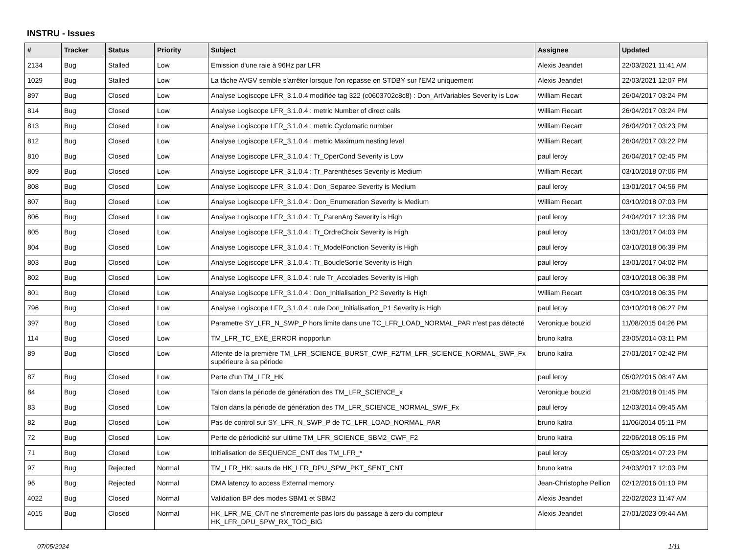INSTRU - Issues
| # | Tracker | Status | Priority | Subject | Assignee | Updated |
| --- | --- | --- | --- | --- | --- | --- |
| 2134 | Bug | Stalled | Low | Emission d'une raie à 96Hz par LFR | Alexis Jeandet | 22/03/2021 11:41 AM |
| 1029 | Bug | Stalled | Low | La tâche AVGV semble s'arrêter lorsque l'on repasse en STDBY sur l'EM2 uniquement | Alexis Jeandet | 22/03/2021 12:07 PM |
| 897 | Bug | Closed | Low | Analyse Logiscope LFR_3.1.0.4 modifiée tag 322 (c0603702c8c8) : Don_ArtVariables Severity is Low | William Recart | 26/04/2017 03:24 PM |
| 814 | Bug | Closed | Low | Analyse Logiscope LFR_3.1.0.4 : metric Number of direct calls | William Recart | 26/04/2017 03:24 PM |
| 813 | Bug | Closed | Low | Analyse Logiscope LFR_3.1.0.4 : metric Cyclomatic number | William Recart | 26/04/2017 03:23 PM |
| 812 | Bug | Closed | Low | Analyse Logiscope LFR_3.1.0.4 : metric Maximum nesting level | William Recart | 26/04/2017 03:22 PM |
| 810 | Bug | Closed | Low | Analyse Logiscope LFR_3.1.0.4 : Tr_OperCond Severity is Low | paul leroy | 26/04/2017 02:45 PM |
| 809 | Bug | Closed | Low | Analyse Logiscope LFR_3.1.0.4 : Tr_Parenthèses Severity is Medium | William Recart | 03/10/2018 07:06 PM |
| 808 | Bug | Closed | Low | Analyse Logiscope LFR_3.1.0.4 : Don_Separee Severity is Medium | paul leroy | 13/01/2017 04:56 PM |
| 807 | Bug | Closed | Low | Analyse Logiscope LFR_3.1.0.4 : Don_Enumeration Severity is Medium | William Recart | 03/10/2018 07:03 PM |
| 806 | Bug | Closed | Low | Analyse Logiscope LFR_3.1.0.4 : Tr_ParenArg Severity is High | paul leroy | 24/04/2017 12:36 PM |
| 805 | Bug | Closed | Low | Analyse Logiscope LFR_3.1.0.4 : Tr_OrdreChoix Severity is High | paul leroy | 13/01/2017 04:03 PM |
| 804 | Bug | Closed | Low | Analyse Logiscope LFR_3.1.0.4 : Tr_ModelFonction Severity is High | paul leroy | 03/10/2018 06:39 PM |
| 803 | Bug | Closed | Low | Analyse Logiscope LFR_3.1.0.4 : Tr_BoucleSortie Severity is High | paul leroy | 13/01/2017 04:02 PM |
| 802 | Bug | Closed | Low | Analyse Logiscope LFR_3.1.0.4 : rule Tr_Accolades Severity is High | paul leroy | 03/10/2018 06:38 PM |
| 801 | Bug | Closed | Low | Analyse Logiscope LFR_3.1.0.4 : Don_Initialisation_P2 Severity is High | William Recart | 03/10/2018 06:35 PM |
| 796 | Bug | Closed | Low | Analyse Logiscope LFR_3.1.0.4 : rule Don_Initialisation_P1 Severity is High | paul leroy | 03/10/2018 06:27 PM |
| 397 | Bug | Closed | Low | Parametre SY_LFR_N_SWP_P hors limite dans une TC_LFR_LOAD_NORMAL_PAR n'est pas détecté | Veronique bouzid | 11/08/2015 04:26 PM |
| 114 | Bug | Closed | Low | TM_LFR_TC_EXE_ERROR inopportun | bruno katra | 23/05/2014 03:11 PM |
| 89 | Bug | Closed | Low | Attente de la première TM_LFR_SCIENCE_BURST_CWF_F2/TM_LFR_SCIENCE_NORMAL_SWF_Fx supérieure à sa période | bruno katra | 27/01/2017 02:42 PM |
| 87 | Bug | Closed | Low | Perte d'un TM_LFR_HK | paul leroy | 05/02/2015 08:47 AM |
| 84 | Bug | Closed | Low | Talon dans la période de génération des TM_LFR_SCIENCE_x | Veronique bouzid | 21/06/2018 01:45 PM |
| 83 | Bug | Closed | Low | Talon dans la période de génération des TM_LFR_SCIENCE_NORMAL_SWF_Fx | paul leroy | 12/03/2014 09:45 AM |
| 82 | Bug | Closed | Low | Pas de control sur SY_LFR_N_SWP_P de TC_LFR_LOAD_NORMAL_PAR | bruno katra | 11/06/2014 05:11 PM |
| 72 | Bug | Closed | Low | Perte de périodicité sur ultime TM_LFR_SCIENCE_SBM2_CWF_F2 | bruno katra | 22/06/2018 05:16 PM |
| 71 | Bug | Closed | Low | Initialisation de SEQUENCE_CNT des TM_LFR_* | paul leroy | 05/03/2014 07:23 PM |
| 97 | Bug | Rejected | Normal | TM_LFR_HK: sauts de HK_LFR_DPU_SPW_PKT_SENT_CNT | bruno katra | 24/03/2017 12:03 PM |
| 96 | Bug | Rejected | Normal | DMA latency to access External memory | Jean-Christophe Pellion | 02/12/2016 01:10 PM |
| 4022 | Bug | Closed | Normal | Validation BP des modes SBM1 et SBM2 | Alexis Jeandet | 22/02/2023 11:47 AM |
| 4015 | Bug | Closed | Normal | HK_LFR_ME_CNT ne s'incremente pas lors du passage à zero du compteur HK_LFR_DPU_SPW_RX_TOO_BIG | Alexis Jeandet | 27/01/2023 09:44 AM |
07/05/2024 1/11